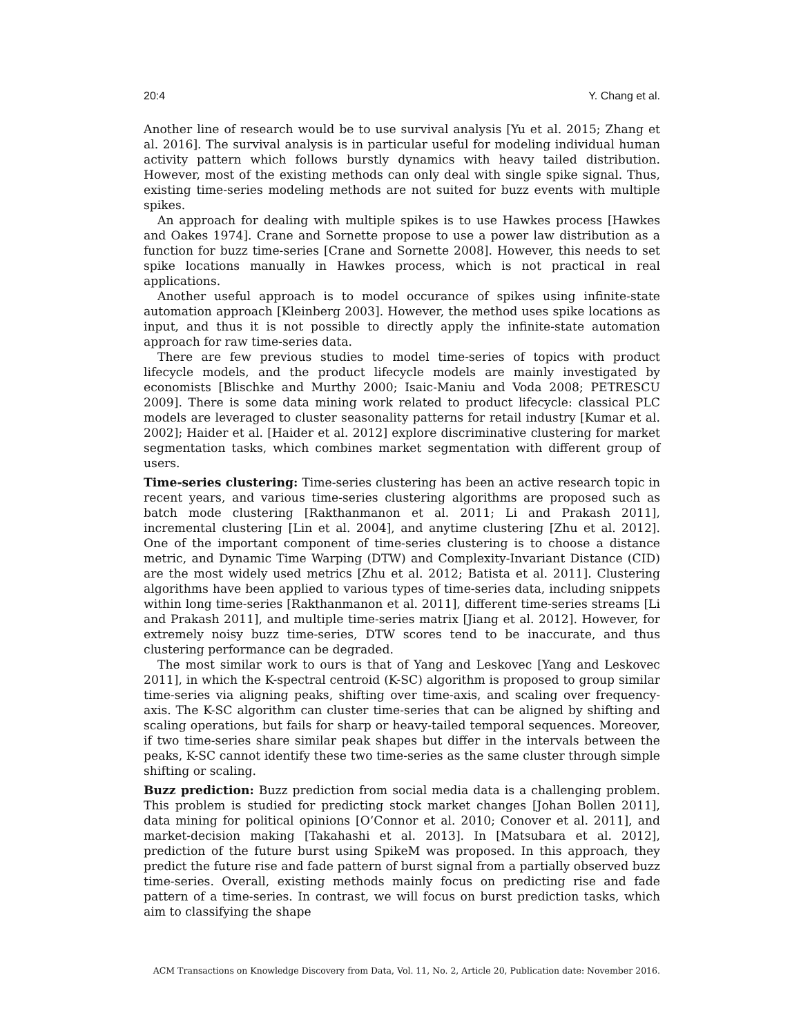20:4 Y. Chang et al.
Another line of research would be to use survival analysis [Yu et al. 2015; Zhang et al. 2016]. The survival analysis is in particular useful for modeling individual human activity pattern which follows burstly dynamics with heavy tailed distribution. However, most of the existing methods can only deal with single spike signal. Thus, existing time-series modeling methods are not suited for buzz events with multiple spikes.
An approach for dealing with multiple spikes is to use Hawkes process [Hawkes and Oakes 1974]. Crane and Sornette propose to use a power law distribution as a function for buzz time-series [Crane and Sornette 2008]. However, this needs to set spike locations manually in Hawkes process, which is not practical in real applications.
Another useful approach is to model occurance of spikes using infinite-state automation approach [Kleinberg 2003]. However, the method uses spike locations as input, and thus it is not possible to directly apply the infinite-state automation approach for raw time-series data.
There are few previous studies to model time-series of topics with product lifecycle models, and the product lifecycle models are mainly investigated by economists [Blischke and Murthy 2000; Isaic-Maniu and Voda 2008; PETRESCU 2009]. There is some data mining work related to product lifecycle: classical PLC models are leveraged to cluster seasonality patterns for retail industry [Kumar et al. 2002]; Haider et al. [Haider et al. 2012] explore discriminative clustering for market segmentation tasks, which combines market segmentation with different group of users.
Time-series clustering: Time-series clustering has been an active research topic in recent years, and various time-series clustering algorithms are proposed such as batch mode clustering [Rakthanmanon et al. 2011; Li and Prakash 2011], incremental clustering [Lin et al. 2004], and anytime clustering [Zhu et al. 2012]. One of the important component of time-series clustering is to choose a distance metric, and Dynamic Time Warping (DTW) and Complexity-Invariant Distance (CID) are the most widely used metrics [Zhu et al. 2012; Batista et al. 2011]. Clustering algorithms have been applied to various types of time-series data, including snippets within long time-series [Rakthanmanon et al. 2011], different time-series streams [Li and Prakash 2011], and multiple time-series matrix [Jiang et al. 2012]. However, for extremely noisy buzz time-series, DTW scores tend to be inaccurate, and thus clustering performance can be degraded.
The most similar work to ours is that of Yang and Leskovec [Yang and Leskovec 2011], in which the K-spectral centroid (K-SC) algorithm is proposed to group similar time-series via aligning peaks, shifting over time-axis, and scaling over frequency-axis. The K-SC algorithm can cluster time-series that can be aligned by shifting and scaling operations, but fails for sharp or heavy-tailed temporal sequences. Moreover, if two time-series share similar peak shapes but differ in the intervals between the peaks, K-SC cannot identify these two time-series as the same cluster through simple shifting or scaling.
Buzz prediction: Buzz prediction from social media data is a challenging problem. This problem is studied for predicting stock market changes [Johan Bollen 2011], data mining for political opinions [O’Connor et al. 2010; Conover et al. 2011], and market-decision making [Takahashi et al. 2013]. In [Matsubara et al. 2012], prediction of the future burst using SpikeM was proposed. In this approach, they predict the future rise and fade pattern of burst signal from a partially observed buzz time-series. Overall, existing methods mainly focus on predicting rise and fade pattern of a time-series. In contrast, we will focus on burst prediction tasks, which aim to classifying the shape
ACM Transactions on Knowledge Discovery from Data, Vol. 11, No. 2, Article 20, Publication date: November 2016.